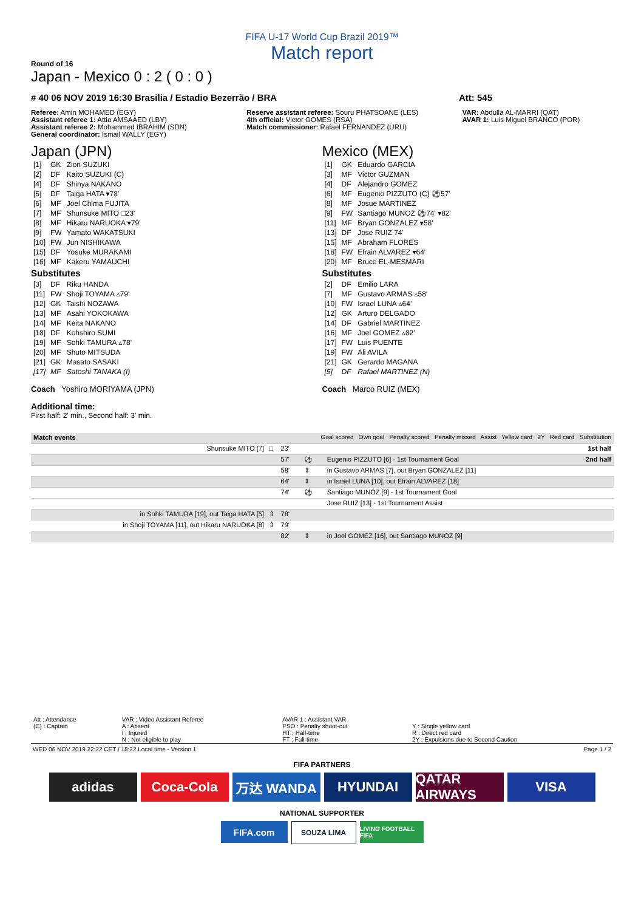FIFA U-17 World Cup Brazil 2019™
Match report
Round of 16
Japan - Mexico 0 : 2 ( 0 : 0 )
# 40 06 NOV 2019 16:30 Brasilia / Estadio Bezerrão / BRA Att: 545
Referee: Amin MOHAMED (EGY)
Assistant referee 1: Attia AMSAAED (LBY)
Assistant referee 2: Mohammed IBRAHIM (SDN)
General coordinator: Ismail WALLY (EGY)
Reserve assistant referee: Souru PHATSOANE (LES)
4th official: Victor GOMES (RSA)
Match commissioner: Rafael FERNANDEZ (URU)
VAR: Abdulla AL-MARRI (QAT)
AVAR 1: Luis Miguel BRANCO (POR)
Japan (JPN)
| [1] | GK | Zion SUZUKI |
| [2] | DF | Kaito SUZUKI (C) |
| [4] | DF | Shinya NAKANO |
| [5] | DF | Taiga HATA ▾78' |
| [6] | MF | Joel Chima FUJITA |
| [7] | MF | Shunsuke MITO □23' |
| [8] | MF | Hikaru NARUOKA ▾79' |
| [9] | FW | Yamato WAKATSUKI |
| [10] | FW | Jun NISHIKAWA |
| [15] | DF | Yosuke MURAKAMI |
| [16] | MF | Kakeru YAMAUCHI |
Substitutes
| [3] | DF | Riku HANDA |
| [11] | FW | Shoji TOYAMA ▵79' |
| [12] | GK | Taishi NOZAWA |
| [13] | MF | Asahi YOKOKAWA |
| [14] | MF | Keita NAKANO |
| [18] | DF | Kohshiro SUMI |
| [19] | MF | Sohki TAMURA ▵78' |
| [20] | MF | Shuto MITSUDA |
| [21] | GK | Masato SASAKI |
| [17] | MF | Satoshi TANAKA (I) |
Coach Yoshiro MORIYAMA (JPN)
Mexico (MEX)
| [1] | GK | Eduardo GARCIA |
| [3] | MF | Victor GUZMAN |
| [4] | DF | Alejandro GOMEZ |
| [6] | MF | Eugenio PIZZUTO (C) ⚽57' |
| [8] | MF | Josue MARTINEZ |
| [9] | FW | Santiago MUNOZ ⚽74' ▾82' |
| [11] | MF | Bryan GONZALEZ ▾58' |
| [13] | DF | Jose RUIZ 74' |
| [15] | MF | Abraham FLORES |
| [18] | FW | Efrain ALVAREZ ▾64' |
| [20] | MF | Bruce EL-MESMARI |
Substitutes
| [2] | DF | Emilio LARA |
| [7] | MF | Gustavo ARMAS ▵58' |
| [10] | FW | Israel LUNA ▵64' |
| [12] | GK | Arturo DELGADO |
| [14] | DF | Gabriel MARTINEZ |
| [16] | MF | Joel GOMEZ ▵82' |
| [17] | FW | Luis PUENTE |
| [19] | FW | Ali AVILA |
| [21] | GK | Gerardo MAGANA |
| [5] | DF | Rafael MARTINEZ (N) |
Coach Marco RUIZ (MEX)
Additional time:
First half: 2' min., Second half: 3' min.
| Match events | | Goal scored Own goal Penalty scored Penalty missed Assist Yellow card 2Y Red card Substitution | | | |
| Shunsuke MITO [7] | □ | 23' | | | 1st half |
| | | 57' | ⚽ | Eugenio PIZZUTO [6] - 1st Tournament Goal | 2nd half |
| | | 58' | ⇕ | in Gustavo ARMAS [7], out Bryan GONZALEZ [11] | |
| | | 64' | ⇕ | in Israel LUNA [10], out Efrain ALVAREZ [18] | |
| | | 74' | ⚽ | Santiago MUNOZ [9] - 1st Tournament Goal | |
| | | | | Jose RUIZ [13] - 1st Tournament Assist | |
| in Sohki TAMURA [19], out Taiga HATA [5] | ⇕ | 78' | | | |
| in Shoji TOYAMA [11], out Hikaru NARUOKA [8] | ⇕ | 79' | | | |
| | | 82' | ⇕ | in Joel GOMEZ [16], out Santiago MUNOZ [9] | |
| Att : Attendance (C) : Captain | VAR : Video Assistant Referee A : Absent I : Injured N : Not eligible to play | AVAR 1 : Assistant VAR PSO : Penalty shoot-out HT : Half-time FT : Full-time | Y : Single yellow card R : Direct red card 2Y : Expulsions due to Second Caution |
WED 06 NOV 2019 22:22 CET / 18:22 Local time - Version 1 Page 1 / 2
FIFA PARTNERS
adidas Coca-Cola 万达 WANDA HYUNDAI QATAR AIRWAYS
VISA
NATIONAL SUPPORTER
FIFA.com
SOUZA LIMA
LIVING FOOTBALL FIFA